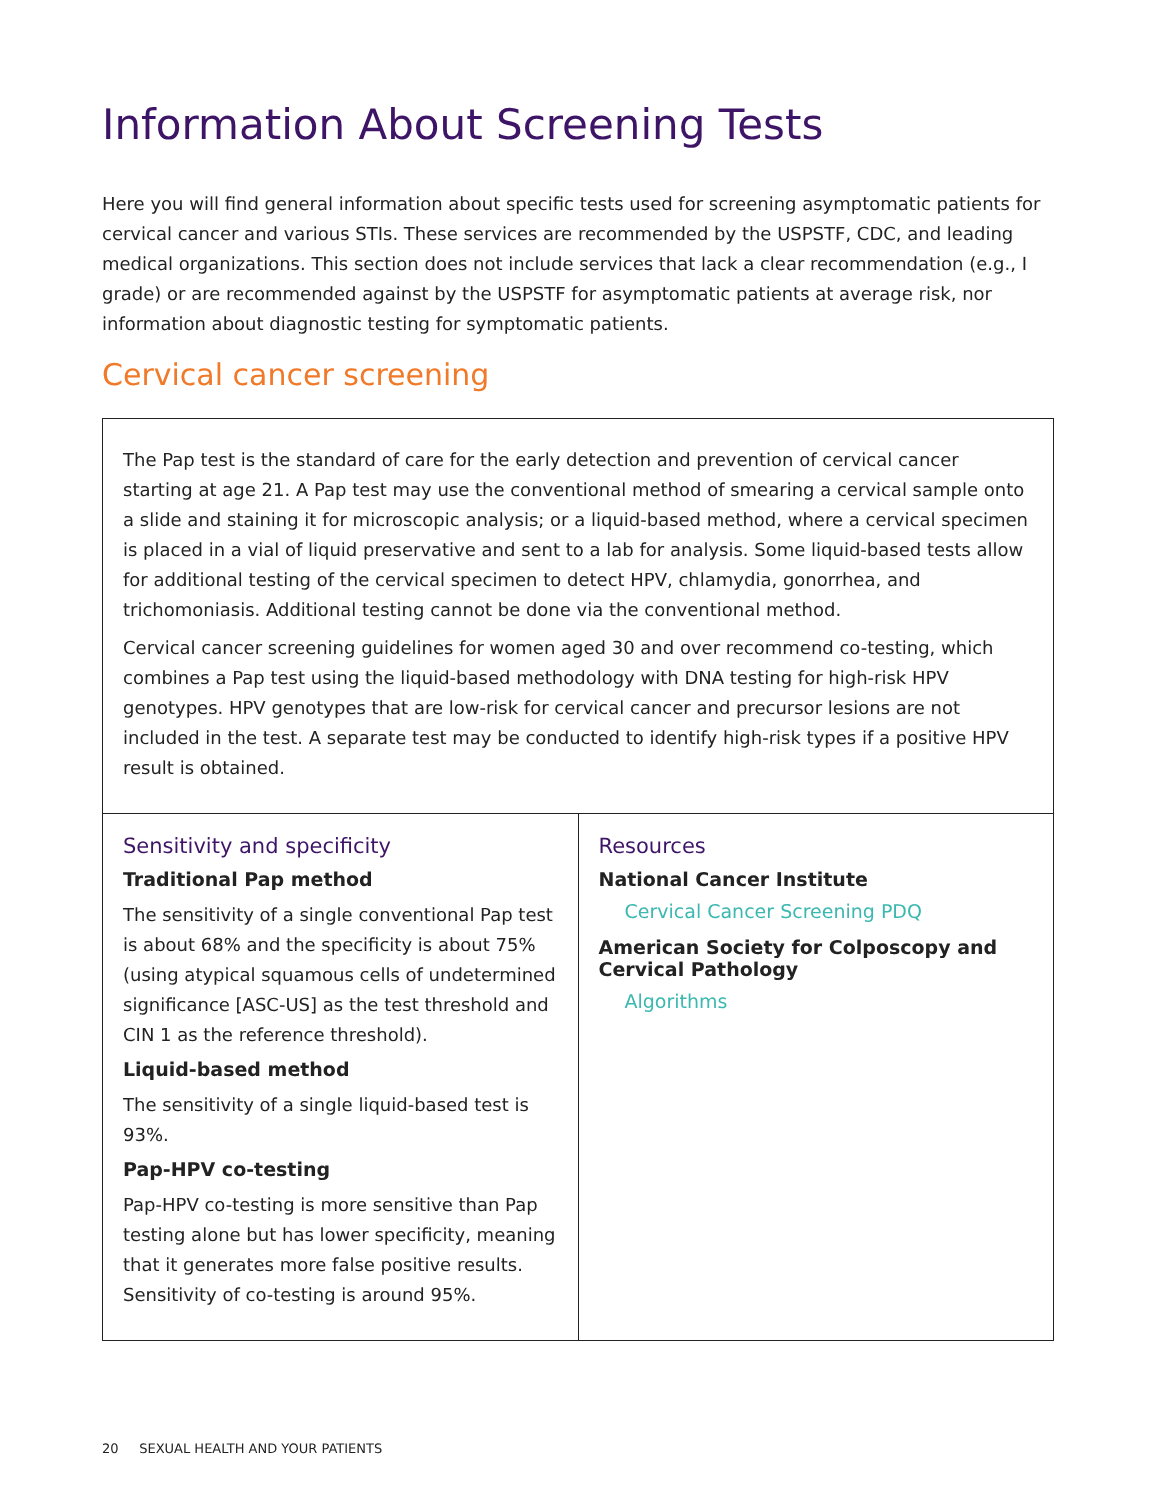Information About Screening Tests
Here you will find general information about specific tests used for screening asymptomatic patients for cervical cancer and various STIs. These services are recommended by the USPSTF, CDC, and leading medical organizations. This section does not include services that lack a clear recommendation (e.g., I grade) or are recommended against by the USPSTF for asymptomatic patients at average risk, nor information about diagnostic testing for symptomatic patients.
Cervical cancer screening
| The Pap test is the standard of care for the early detection and prevention of cervical cancer starting at age 21. A Pap test may use the conventional method of smearing a cervical sample onto a slide and staining it for microscopic analysis; or a liquid-based method, where a cervical specimen is placed in a vial of liquid preservative and sent to a lab for analysis. Some liquid-based tests allow for additional testing of the cervical specimen to detect HPV, chlamydia, gonorrhea, and trichomoniasis. Additional testing cannot be done via the conventional method. Cervical cancer screening guidelines for women aged 30 and over recommend co-testing, which combines a Pap test using the liquid-based methodology with DNA testing for high-risk HPV genotypes. HPV genotypes that are low-risk for cervical cancer and precursor lesions are not included in the test. A separate test may be conducted to identify high-risk types if a positive HPV result is obtained. | |
| Sensitivity and specificity Traditional Pap method The sensitivity of a single conventional Pap test is about 68% and the specificity is about 75% (using atypical squamous cells of undetermined significance [ASC-US] as the test threshold and CIN 1 as the reference threshold). Liquid-based method The sensitivity of a single liquid-based test is 93%. Pap-HPV co-testing Pap-HPV co-testing is more sensitive than Pap testing alone but has lower specificity, meaning that it generates more false positive results. Sensitivity of co-testing is around 95%. | Resources National Cancer Institute Cervical Cancer Screening PDQ American Society for Colposcopy and Cervical Pathology Algorithms |
20 SEXUAL HEALTH AND YOUR PATIENTS